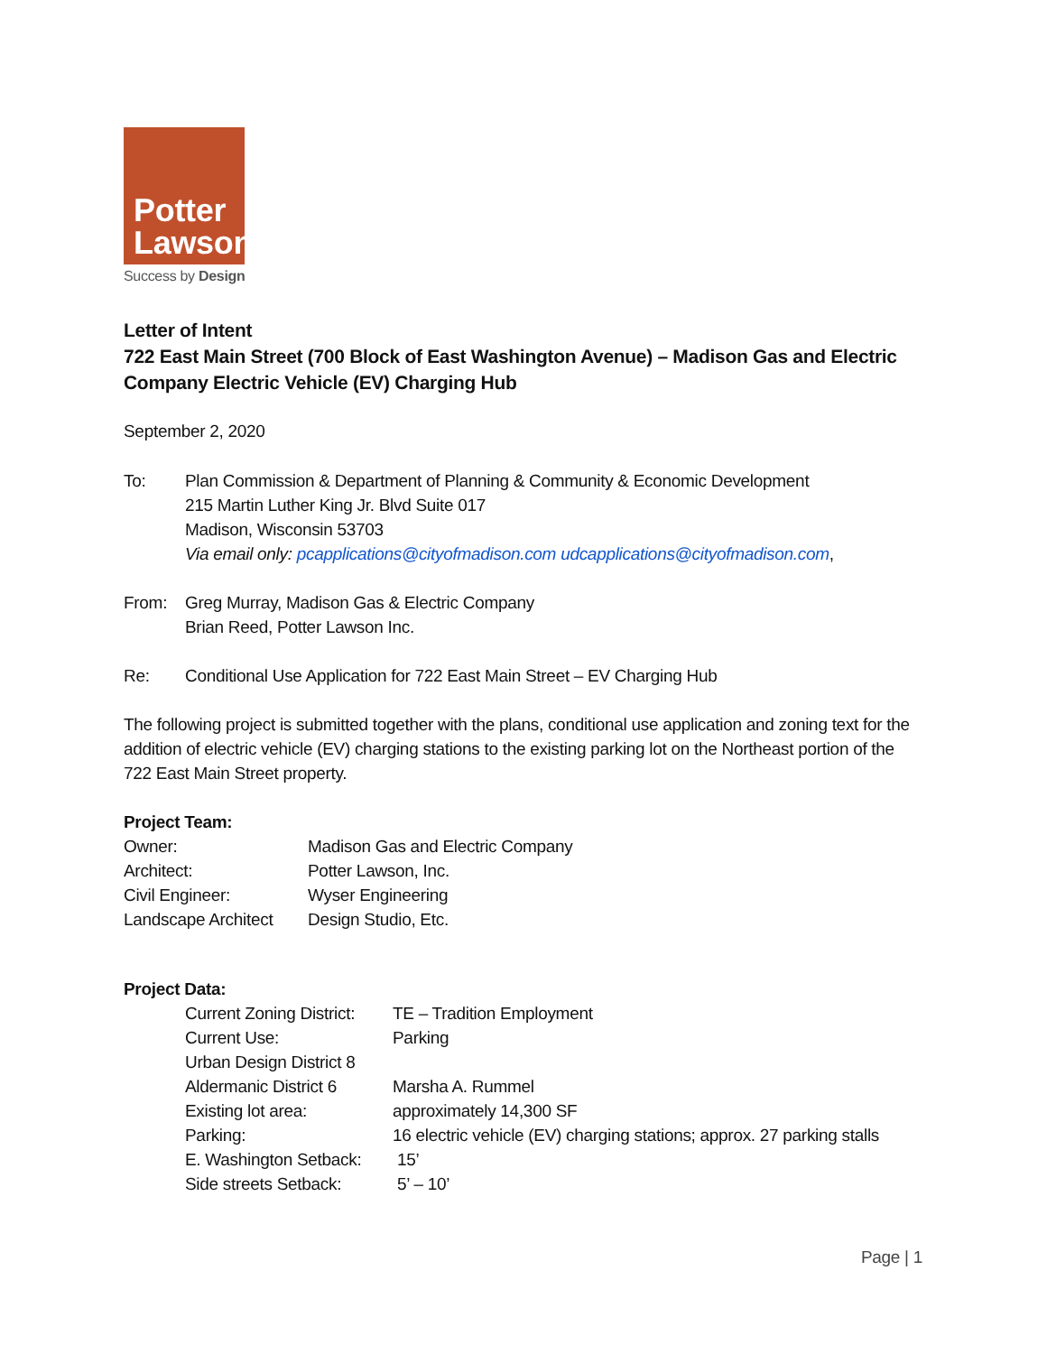Potter
Lawson
Success by Design
Letter of Intent
722 East Main Street (700 Block of East Washington Avenue) – Madison Gas and Electric Company Electric Vehicle (EV) Charging Hub
September 2, 2020
| To: | Plan Commission & Department of Planning & Community & Economic Development 215 Martin Luther King Jr. Blvd Suite 017 Madison, Wisconsin 53703 Via email only: pcapplications@cityofmadison.com udcapplications@cityofmadison.com , |
| From: | Greg Murray, Madison Gas & Electric Company Brian Reed, Potter Lawson Inc. |
| Re: | Conditional Use Application for 722 East Main Street – EV Charging Hub |
The following project is submitted together with the plans, conditional use application and zoning text for the addition of electric vehicle (EV) charging stations to the existing parking lot on the Northeast portion of the 722 East Main Street property.
Project Team:
| Owner: | Madison Gas and Electric Company |
| Architect: | Potter Lawson, Inc. |
| Civil Engineer: | Wyser Engineering |
| Landscape Architect | Design Studio, Etc. |
Project Data:
| Current Zoning District: | TE – Tradition Employment |
| Current Use: | Parking |
| Urban Design District 8 | |
| Aldermanic District 6 | Marsha A. Rummel |
| Existing lot area: | approximately 14,300 SF |
| Parking: | 16 electric vehicle (EV) charging stations; approx. 27 parking stalls |
| E. Washington Setback: | 15’ |
| Side streets Setback: | 5’ – 10’ |
Page | 1